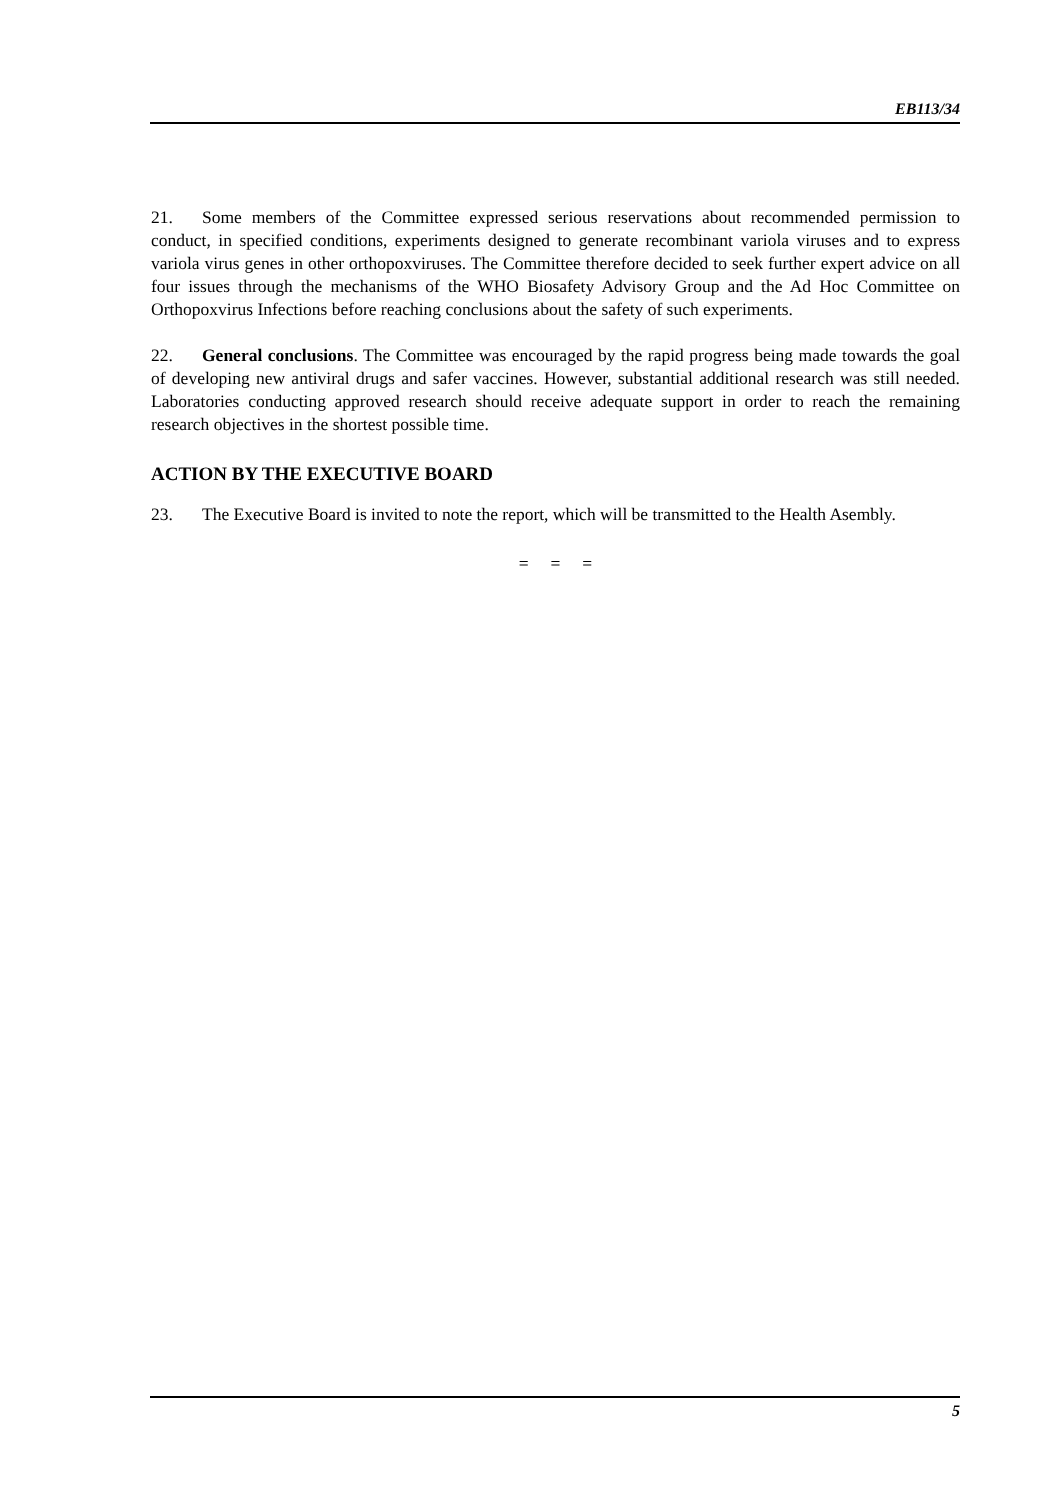EB113/34
21. Some members of the Committee expressed serious reservations about recommended permission to conduct, in specified conditions, experiments designed to generate recombinant variola viruses and to express variola virus genes in other orthopoxviruses. The Committee therefore decided to seek further expert advice on all four issues through the mechanisms of the WHO Biosafety Advisory Group and the Ad Hoc Committee on Orthopoxvirus Infections before reaching conclusions about the safety of such experiments.
22. General conclusions. The Committee was encouraged by the rapid progress being made towards the goal of developing new antiviral drugs and safer vaccines. However, substantial additional research was still needed. Laboratories conducting approved research should receive adequate support in order to reach the remaining research objectives in the shortest possible time.
ACTION BY THE EXECUTIVE BOARD
23. The Executive Board is invited to note the report, which will be transmitted to the Health Asembly.
= = =
5